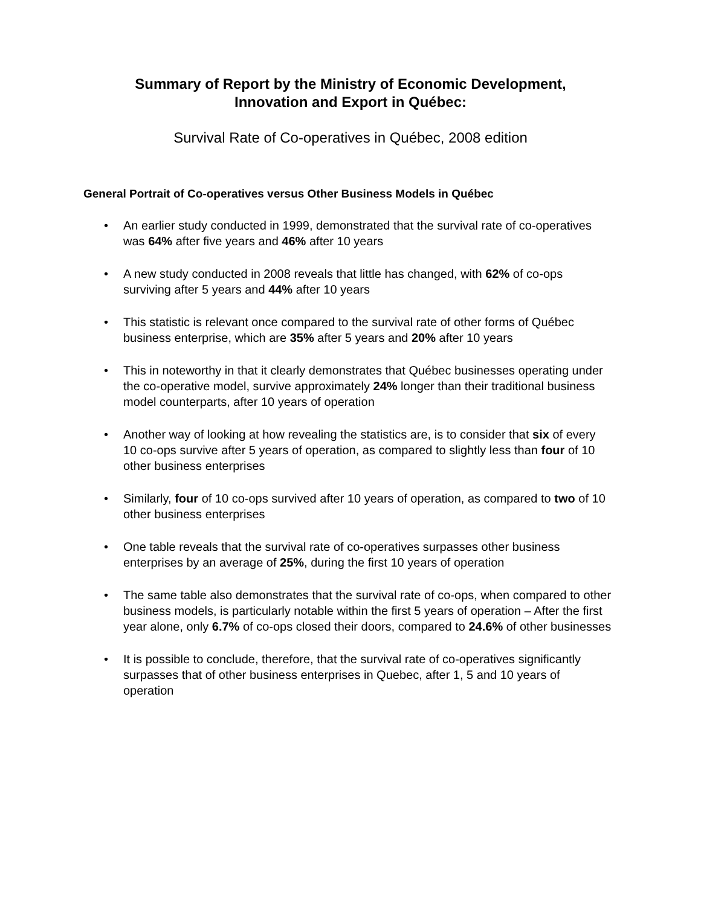Summary of Report by the Ministry of Economic Development,
Innovation and Export in Québec:
Survival Rate of Co-operatives in Québec, 2008 edition
General Portrait of Co-operatives versus Other Business Models in Québec
• An earlier study conducted in 1999, demonstrated that the survival rate of co-operatives was 64% after five years and 46% after 10 years
• A new study conducted in 2008 reveals that little has changed, with 62% of co-ops surviving after 5 years and 44% after 10 years
• This statistic is relevant once compared to the survival rate of other forms of Québec business enterprise, which are 35% after 5 years and 20% after 10 years
• This in noteworthy in that it clearly demonstrates that Québec businesses operating under the co-operative model, survive approximately 24% longer than their traditional business model counterparts, after 10 years of operation
• Another way of looking at how revealing the statistics are, is to consider that six of every 10 co-ops survive after 5 years of operation, as compared to slightly less than four of 10 other business enterprises
• Similarly, four of 10 co-ops survived after 10 years of operation, as compared to two of 10 other business enterprises
• One table reveals that the survival rate of co-operatives surpasses other business enterprises by an average of 25%, during the first 10 years of operation
• The same table also demonstrates that the survival rate of co-ops, when compared to other business models, is particularly notable within the first 5 years of operation – After the first year alone, only 6.7% of co-ops closed their doors, compared to 24.6% of other businesses
• It is possible to conclude, therefore, that the survival rate of co-operatives significantly surpasses that of other business enterprises in Quebec, after 1, 5 and 10 years of operation